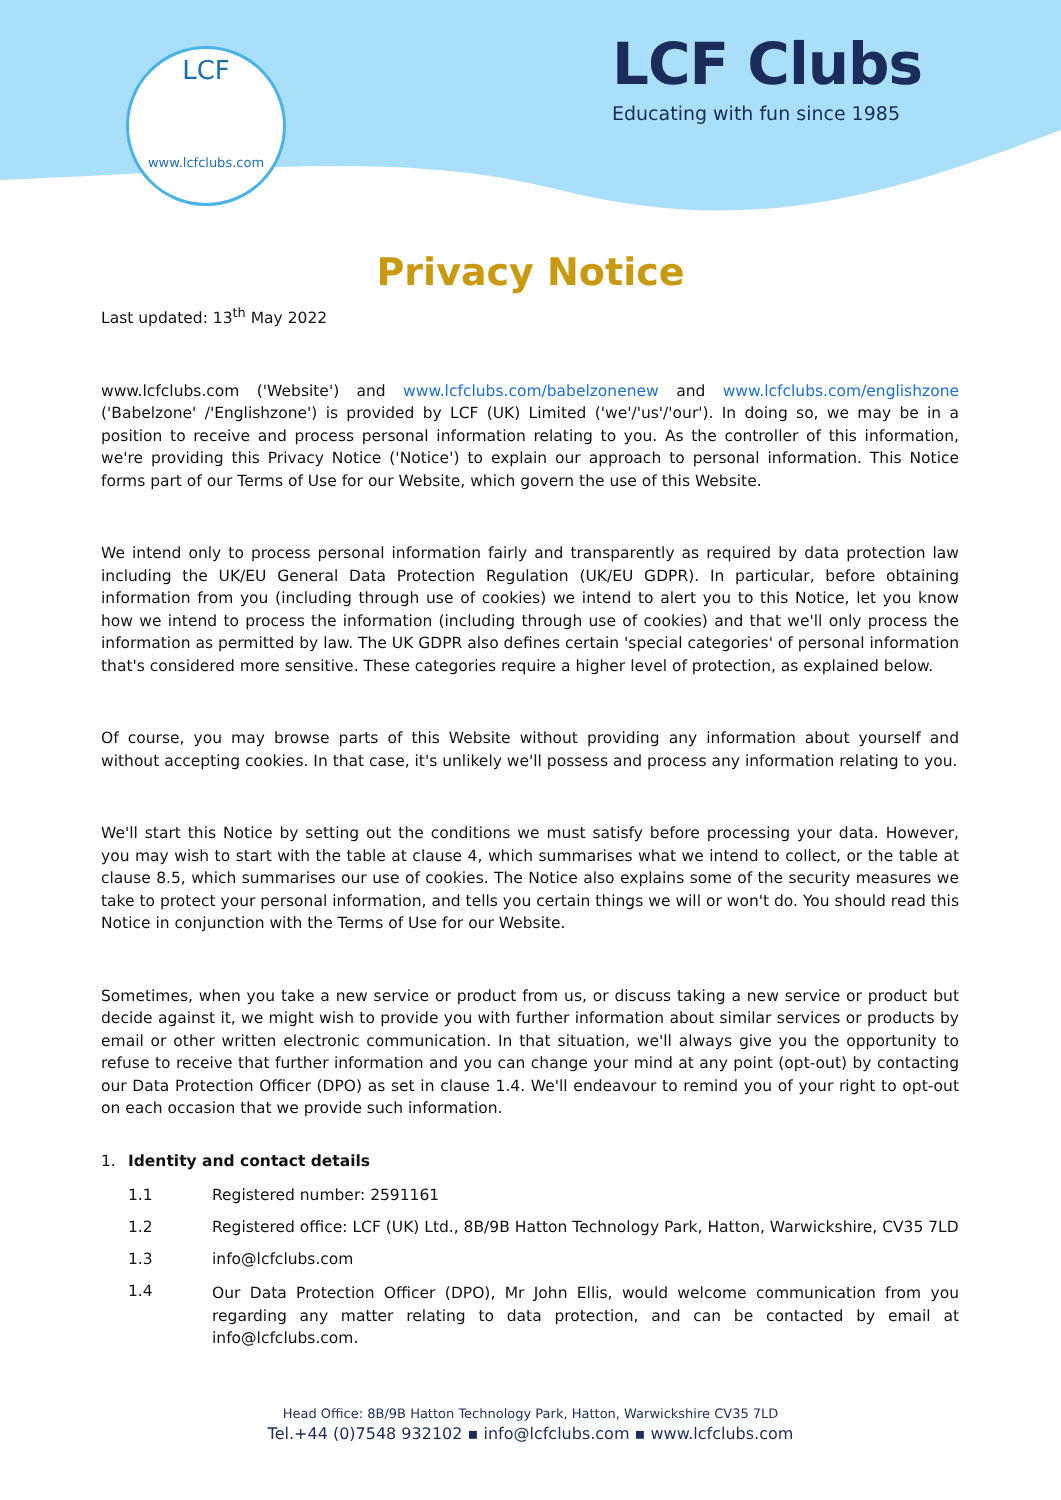LCF
www.lcfclubs.com
LCF Clubs
Educating with fun since 1985
Privacy Notice
Last updated: 13<sup>th</sup> May 2022
www.lcfclubs.com ('Website') and www.lcfclubs.com/babelzonenew and www.lcfclubs.com/englishzone ('Babelzone' /'Englishzone') is provided by LCF (UK) Limited ('we'/'us'/'our'). In doing so, we may be in a position to receive and process personal information relating to you. As the controller of this information, we're providing this Privacy Notice ('Notice') to explain our approach to personal information. This Notice forms part of our Terms of Use for our Website, which govern the use of this Website.
We intend only to process personal information fairly and transparently as required by data protection law including the UK/EU General Data Protection Regulation (UK/EU GDPR). In particular, before obtaining information from you (including through use of cookies) we intend to alert you to this Notice, let you know how we intend to process the information (including through use of cookies) and that we'll only process the information as permitted by law. The UK GDPR also defines certain 'special categories' of personal information that's considered more sensitive. These categories require a higher level of protection, as explained below.
Of course, you may browse parts of this Website without providing any information about yourself and without accepting cookies. In that case, it's unlikely we'll possess and process any information relating to you.
We'll start this Notice by setting out the conditions we must satisfy before processing your data. However, you may wish to start with the table at clause 4, which summarises what we intend to collect, or the table at clause 8.5, which summarises our use of cookies. The Notice also explains some of the security measures we take to protect your personal information, and tells you certain things we will or won't do. You should read this Notice in conjunction with the Terms of Use for our Website.
Sometimes, when you take a new service or product from us, or discuss taking a new service or product but decide against it, we might wish to provide you with further information about similar services or products by email or other written electronic communication. In that situation, we'll always give you the opportunity to refuse to receive that further information and you can change your mind at any point (opt-out) by contacting our Data Protection Officer (DPO) as set in clause 1.4. We'll endeavour to remind you of your right to opt-out on each occasion that we provide such information.
1. Identity and contact details
1.1 Registered number: 2591161
1.2 Registered office: LCF (UK) Ltd., 8B/9B Hatton Technology Park, Hatton, Warwickshire, CV35 7LD
1.3 info@lcfclubs.com
1.4
Our Data Protection Officer (DPO), Mr John Ellis, would welcome communication from you regarding any matter relating to data protection, and can be contacted by email at info@lcfclubs.com.
Head Office: 8B/9B Hatton Technology Park, Hatton, Warwickshire CV35 7LD
Tel.+44 (0)7548 932102 ▪ info@lcfclubs.com ▪ www.lcfclubs.com